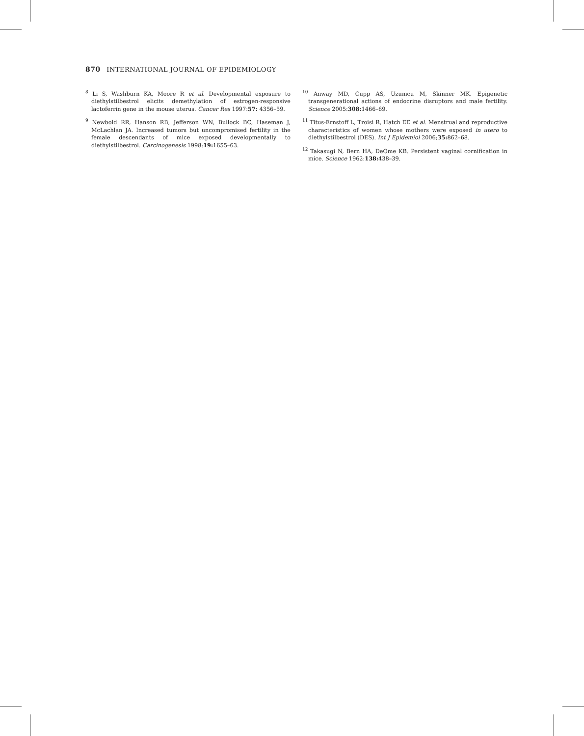870 INTERNATIONAL JOURNAL OF EPIDEMIOLOGY
<sup>8</sup> Li S, Washburn KA, Moore R et al. Developmental exposure to diethylstilbestrol elicits demethylation of estrogen-responsive lactoferrin gene in the mouse uterus. Cancer Res 1997:57: 4356–59.
<sup>9</sup> Newbold RR, Hanson RB, Jefferson WN, Bullock BC, Haseman J, McLachlan JA. Increased tumors but uncompromised fertility in the female descendants of mice exposed developmentally to diethylstilbestrol. Carcinogenesis 1998:19: 1655–63.
<sup>10</sup> Anway MD, Cupp AS, Uzumcu M, Skinner MK. Epigenetic transgenerational actions of endocrine disruptors and male fertility. Science 2005:308: 1466–69.
<sup>11</sup> Titus-Ernstoff L, Troisi R, Hatch EE et al. Menstrual and reproductive characteristics of women whose mothers were exposed in utero to diethylstilbestrol (DES). Int J Epidemiol 2006;35: 862–68.
<sup>12</sup> Takasugi N, Bern HA, DeOme KB. Persistent vaginal cornification in mice. Science 1962:138: 438–39.